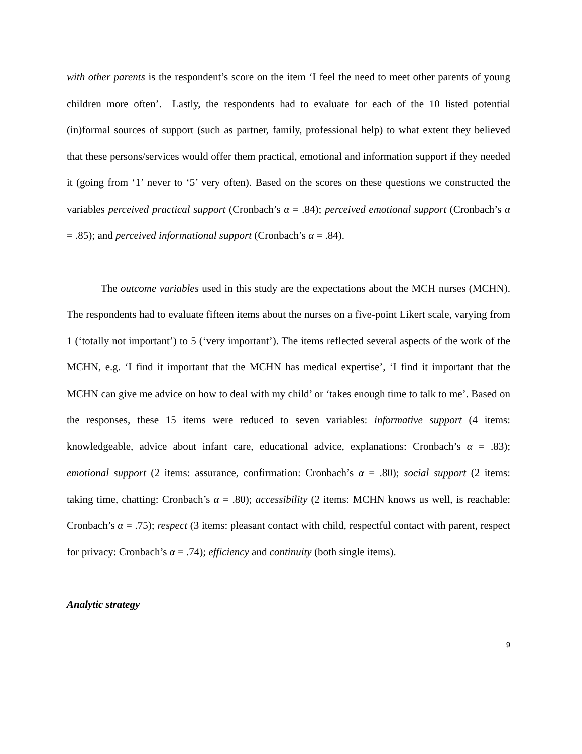with other parents is the respondent’s score on the item ‘I feel the need to meet other parents of young children more often’. Lastly, the respondents had to evaluate for each of the 10 listed potential (in)formal sources of support (such as partner, family, professional help) to what extent they believed that these persons/services would offer them practical, emotional and information support if they needed it (going from ‘1’ never to ‘5’ very often). Based on the scores on these questions we constructed the variables perceived practical support (Cronbach’s α = .84); perceived emotional support (Cronbach’s α = .85); and perceived informational support (Cronbach’s α = .84).
The outcome variables used in this study are the expectations about the MCH nurses (MCHN). The respondents had to evaluate fifteen items about the nurses on a five-point Likert scale, varying from 1 (‘totally not important’) to 5 (‘very important’). The items reflected several aspects of the work of the MCHN, e.g. ‘I find it important that the MCHN has medical expertise’, ‘I find it important that the MCHN can give me advice on how to deal with my child’ or ‘takes enough time to talk to me’. Based on the responses, these 15 items were reduced to seven variables: informative support (4 items: knowledgeable, advice about infant care, educational advice, explanations: Cronbach’s α = .83); emotional support (2 items: assurance, confirmation: Cronbach’s α = .80); social support (2 items: taking time, chatting: Cronbach’s α = .80); accessibility (2 items: MCHN knows us well, is reachable: Cronbach’s α = .75); respect (3 items: pleasant contact with child, respectful contact with parent, respect for privacy: Cronbach’s α = .74); efficiency and continuity (both single items).
Analytic strategy
9